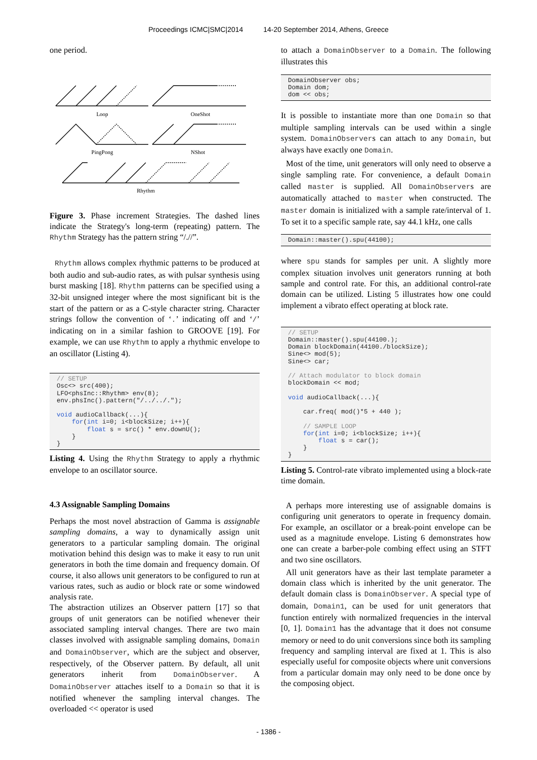Proceedings ICMC|SMC|2014 14-20 September 2014, Athens, Greece
one period.
Loop
OneShot
PingPong
NShot
Rhythm
Figure 3. Phase increment Strategies. The dashed lines indicate the Strategy's long-term (repeating) pattern. The Rhythm Strategy has the pattern string “/.//”.
Rhythm allows complex rhythmic patterns to be produced at both audio and sub-audio rates, as with pulsar synthesis using burst masking [18]. Rhythm patterns can be specified using a 32-bit unsigned integer where the most significant bit is the start of the pattern or as a C-style character string. Character strings follow the convention of ‘.’ indicating off and ‘/’ indicating on in a similar fashion to GROOVE [19]. For example, we can use Rhythm to apply a rhythmic envelope to an oscillator (Listing 4).
// SETUP
Osc<> src(400);
LFO<phsInc::Rhythm> env(8);
env.phsInc().pattern("/../../.");

void audioCallback(...){
    for(int i=0; i<blockSize; i++){
        float s = src() * env.downU();
    }
}
Listing 4. Using the Rhythm Strategy to apply a rhythmic envelope to an oscillator source.
4.3 Assignable Sampling Domains
Perhaps the most novel abstraction of Gamma is assignable sampling domains, a way to dynamically assign unit generators to a particular sampling domain. The original motivation behind this design was to make it easy to run unit generators in both the time domain and frequency domain. Of course, it also allows unit generators to be configured to run at various rates, such as audio or block rate or some windowed analysis rate.
The abstraction utilizes an Observer pattern [17] so that groups of unit generators can be notified whenever their associated sampling interval changes. There are two main classes involved with assignable sampling domains, Domain and DomainObserver, which are the subject and observer, respectively, of the Observer pattern. By default, all unit generators inherit from DomainObserver. A DomainObserver attaches itself to a Domain so that it is notified whenever the sampling interval changes. The overloaded << operator is used
to attach a DomainObserver to a Domain. The following illustrates this
DomainObserver obs;
Domain dom;
dom << obs;
It is possible to instantiate more than one Domain so that multiple sampling intervals can be used within a single system. DomainObservers can attach to any Domain, but always have exactly one Domain.
Most of the time, unit generators will only need to observe a single sampling rate. For convenience, a default Domain called master is supplied. All DomainObservers are automatically attached to master when constructed. The master domain is initialized with a sample rate/interval of 1. To set it to a specific sample rate, say 44.1 kHz, one calls
Domain::master().spu(44100);
where spu stands for samples per unit. A slightly more complex situation involves unit generators running at both sample and control rate. For this, an additional control-rate domain can be utilized. Listing 5 illustrates how one could implement a vibrato effect operating at block rate.
// SETUP
Domain::master().spu(44100.);
Domain blockDomain(44100./blockSize);
Sine<> mod(5);
Sine<> car;

// Attach modulator to block domain
blockDomain << mod;

void audioCallback(...){

    car.freq( mod()*5 + 440 );

    // SAMPLE LOOP
    for(int i=0; i<blockSize; i++){
        float s = car();
    }
}
Listing 5. Control-rate vibrato implemented using a block-rate time domain.
A perhaps more interesting use of assignable domains is configuring unit generators to operate in frequency domain. For example, an oscillator or a break-point envelope can be used as a magnitude envelope. Listing 6 demonstrates how one can create a barber-pole combing effect using an STFT and two sine oscillators.
All unit generators have as their last template parameter a domain class which is inherited by the unit generator. The default domain class is DomainObserver. A special type of domain, Domain1, can be used for unit generators that function entirely with normalized frequencies in the interval [0, 1]. Domain1 has the advantage that it does not consume memory or need to do unit conversions since both its sampling frequency and sampling interval are fixed at 1. This is also especially useful for composite objects where unit conversions from a particular domain may only need to be done once by the composing object.
- 1386 -